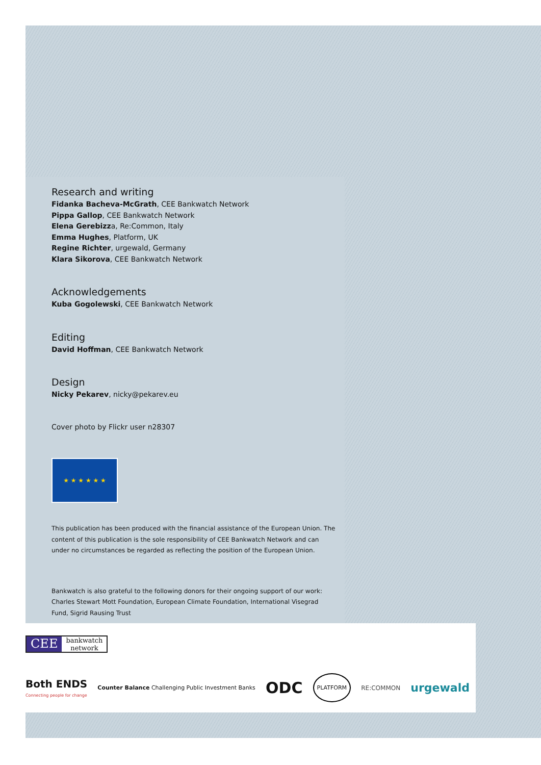Research and writing
Fidanka Bacheva-McGrath, CEE Bankwatch Network
Pippa Gallop, CEE Bankwatch Network
Elena Gerebizza, Re:Common, Italy
Emma Hughes, Platform, UK
Regine Richter, urgewald, Germany
Klara Sikorova, CEE Bankwatch Network
Acknowledgements
Kuba Gogolewski, CEE Bankwatch Network
Editing
David Hoffman, CEE Bankwatch Network
Design
Nicky Pekarev, nicky@pekarev.eu
Cover photo by Flickr user n28307
★ ★ ★ ★ ★ ★
This publication has been produced with the financial assistance of the European Union. The content of this publication is the sole responsibility of CEE Bankwatch Network and can under no circumstances be regarded as reflecting the position of the European Union.
Bankwatch is also grateful to the following donors for their ongoing support of our work: Charles Stewart Mott Foundation, European Climate Foundation, International Visegrad Fund, Sigrid Rausing Trust
CEE bankwatch
network
Both ENDS
Connecting people for change
Counter Balance Challenging Public Investment Banks
ODC
PLATFORM
RE:COMMON
urgewald